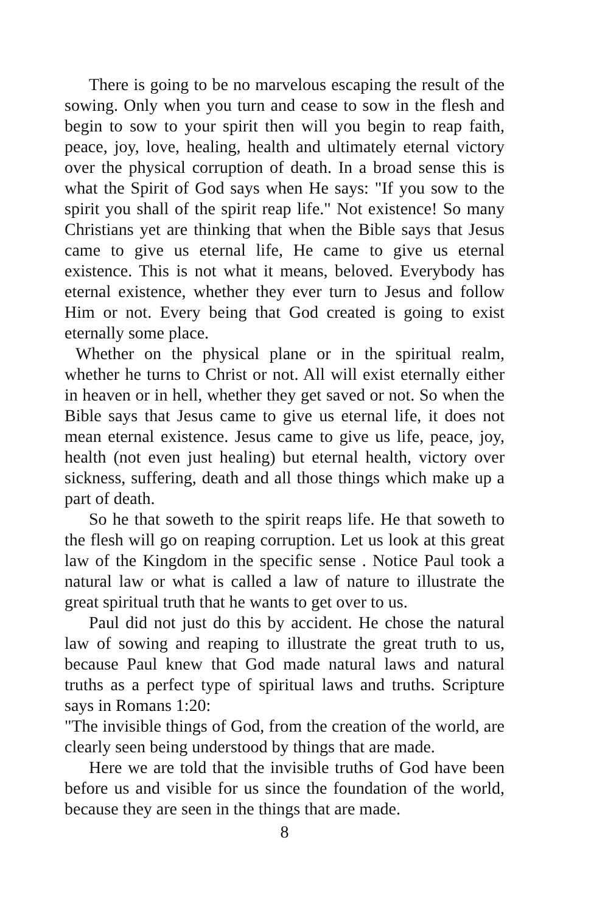There is going to be no marvelous escaping the result of the sowing. Only when you turn and cease to sow in the flesh and begin to sow to your spirit then will you begin to reap faith, peace, joy, love, healing, health and ultimately eternal victory over the physical corruption of death. In a broad sense this is what the Spirit of God says when He says: "If you sow to the spirit you shall of the spirit reap life." Not existence! So many Christians yet are thinking that when the Bible says that Jesus came to give us eternal life, He came to give us eternal existence. This is not what it means, beloved. Everybody has eternal existence, whether they ever turn to Jesus and follow Him or not. Every being that God created is going to exist eternally some place.
Whether on the physical plane or in the spiritual realm, whether he turns to Christ or not. All will exist eternally either in heaven or in hell, whether they get saved or not. So when the Bible says that Jesus came to give us eternal life, it does not mean eternal existence. Jesus came to give us life, peace, joy, health (not even just healing) but eternal health, victory over sickness, suffering, death and all those things which make up a part of death.
So he that soweth to the spirit reaps life. He that soweth to the flesh will go on reaping corruption. Let us look at this great law of the Kingdom in the specific sense . Notice Paul took a natural law or what is called a law of nature to illustrate the great spiritual truth that he wants to get over to us.
Paul did not just do this by accident. He chose the natural law of sowing and reaping to illustrate the great truth to us, because Paul knew that God made natural laws and natural truths as a perfect type of spiritual laws and truths. Scripture says in Romans 1:20:
"The invisible things of God, from the creation of the world, are clearly seen being understood by things that are made.
Here we are told that the invisible truths of God have been before us and visible for us since the foundation of the world, because they are seen in the things that are made.
8